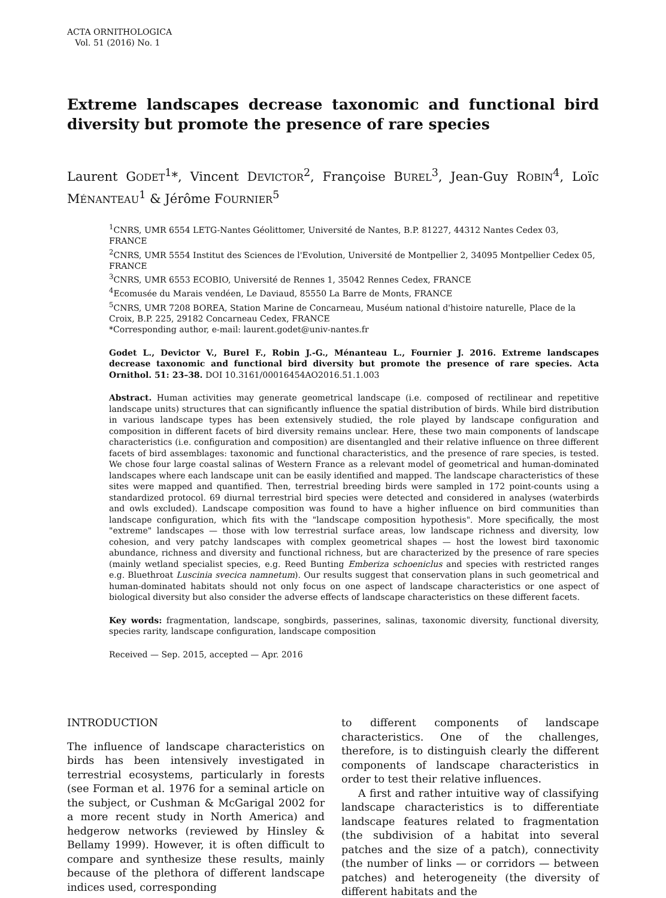ACTA ORNITHOLOGICA
Vol. 51 (2016) No. 1
Extreme landscapes decrease taxonomic and functional bird diversity but promote the presence of rare species
Laurent GODET<sup>1</sup>*, Vincent DEVICTOR<sup>2</sup>, Françoise BUREL<sup>3</sup>, Jean-Guy ROBIN<sup>4</sup>, Loïc MÉNANTEAU<sup>1</sup> & Jérôme FOURNIER<sup>5</sup>
<sup>1</sup> CNRS, UMR 6554 LETG-Nantes Géolittomer, Université de Nantes, B.P. 81227, 44312 Nantes Cedex 03, FRANCE
<sup>2</sup> CNRS, UMR 5554 Institut des Sciences de l'Evolution, Université de Montpellier 2, 34095 Montpellier Cedex 05, FRANCE
<sup>3</sup> CNRS, UMR 6553 ECOBIO, Université de Rennes 1, 35042 Rennes Cedex, FRANCE
<sup>4</sup> Ecomusée du Marais vendéen, Le Daviaud, 85550 La Barre de Monts, FRANCE
<sup>5</sup> CNRS, UMR 7208 BOREA, Station Marine de Concarneau, Muséum national d'histoire naturelle, Place de la Croix, B.P. 225, 29182 Concarneau Cedex, FRANCE
*Corresponding author, e-mail: laurent.godet@univ-nantes.fr
Godet L., Devictor V., Burel F., Robin J.-G., Ménanteau L., Fournier J. 2016. Extreme landscapes decrease taxonomic and functional bird diversity but promote the presence of rare species. Acta Ornithol. 51: 23–38. DOI 10.3161/00016454AO2016.51.1.003
Abstract. Human activities may generate geometrical landscape (i.e. composed of rectilinear and repetitive landscape units) structures that can significantly influence the spatial distribution of birds. While bird distribution in various landscape types has been extensively studied, the role played by landscape configuration and composition in different facets of bird diversity remains unclear. Here, these two main components of landscape characteristics (i.e. configuration and composition) are disentangled and their relative influence on three different facets of bird assemblages: taxonomic and functional characteristics, and the presence of rare species, is tested. We chose four large coastal salinas of Western France as a relevant model of geometrical and human-dominated landscapes where each landscape unit can be easily identified and mapped. The landscape characteristics of these sites were mapped and quantified. Then, terrestrial breeding birds were sampled in 172 point-counts using a standardized protocol. 69 diurnal terrestrial bird species were detected and considered in analyses (waterbirds and owls excluded). Landscape composition was found to have a higher influence on bird communities than landscape configuration, which fits with the "landscape composition hypothesis". More specifically, the most "extreme" landscapes — those with low terrestrial surface areas, low landscape richness and diversity, low cohesion, and very patchy landscapes with complex geometrical shapes — host the lowest bird taxonomic abundance, richness and diversity and functional richness, but are characterized by the presence of rare species (mainly wetland specialist species, e.g. Reed Bunting Emberiza schoeniclus and species with restricted ranges e.g. Bluethroat Luscinia svecica namnetum). Our results suggest that conservation plans in such geometrical and human-dominated habitats should not only focus on one aspect of landscape characteristics or one aspect of biological diversity but also consider the adverse effects of landscape characteristics on these different facets.
Key words: fragmentation, landscape, songbirds, passerines, salinas, taxonomic diversity, functional diversity, species rarity, landscape configuration, landscape composition
Received — Sep. 2015, accepted — Apr. 2016
INTRODUCTION
The influence of landscape characteristics on birds has been intensively investigated in terrestrial ecosystems, particularly in forests (see Forman et al. 1976 for a seminal article on the subject, or Cushman & McGarigal 2002 for a more recent study in North America) and hedgerow networks (reviewed by Hinsley & Bellamy 1999). However, it is often difficult to compare and synthesize these results, mainly because of the plethora of different landscape indices used, corresponding
to different components of landscape characteristics. One of the challenges, therefore, is to distinguish clearly the different components of landscape characteristics in order to test their relative influences.
A first and rather intuitive way of classifying landscape characteristics is to differentiate landscape features related to fragmentation (the subdivision of a habitat into several patches and the size of a patch), connectivity (the number of links — or corridors — between patches) and heterogeneity (the diversity of different habitats and the